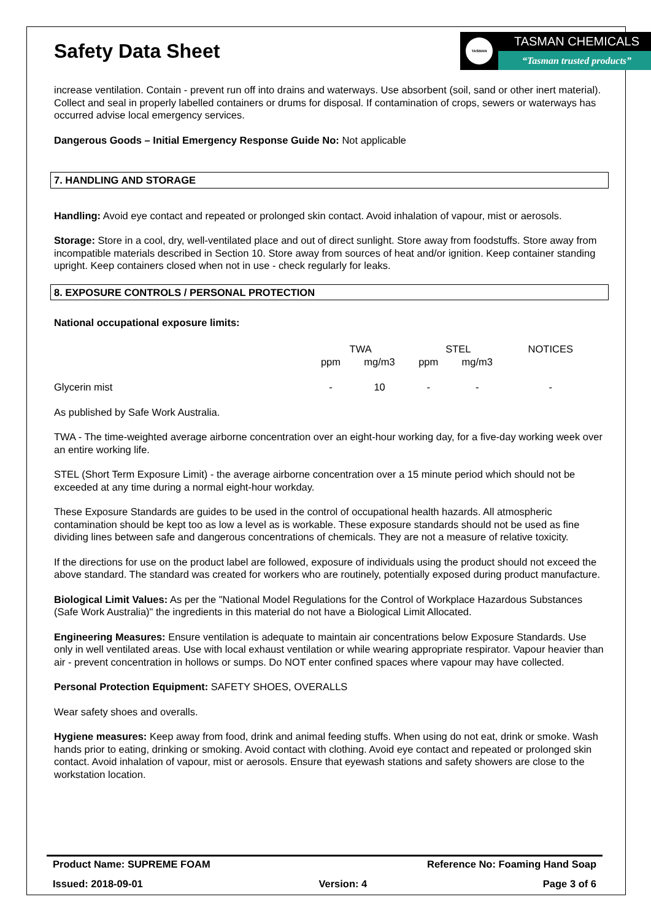Safety Data Sheet
TASMAN
TASMAN CHEMICALS
“Tasman trusted products”
increase ventilation. Contain - prevent run off into drains and waterways. Use absorbent (soil, sand or other inert material). Collect and seal in properly labelled containers or drums for disposal. If contamination of crops, sewers or waterways has occurred advise local emergency services.
Dangerous Goods – Initial Emergency Response Guide No: Not applicable
7. HANDLING AND STORAGE
Handling: Avoid eye contact and repeated or prolonged skin contact. Avoid inhalation of vapour, mist or aerosols.
Storage: Store in a cool, dry, well-ventilated place and out of direct sunlight. Store away from foodstuffs. Store away from incompatible materials described in Section 10. Store away from sources of heat and/or ignition. Keep container standing upright. Keep containers closed when not in use - check regularly for leaks.
8. EXPOSURE CONTROLS / PERSONAL PROTECTION
National occupational exposure limits:
| | TWA | | STEL | | NOTICES |
| --- | --- | --- | --- | --- | --- |
| | ppm | mg/m3 | ppm | mg/m3 | |
| Glycerin mist | - | 10 | - | - | - |
As published by Safe Work Australia.
TWA - The time-weighted average airborne concentration over an eight-hour working day, for a five-day working week over an entire working life.
STEL (Short Term Exposure Limit) - the average airborne concentration over a 15 minute period which should not be exceeded at any time during a normal eight-hour workday.
These Exposure Standards are guides to be used in the control of occupational health hazards. All atmospheric contamination should be kept too as low a level as is workable. These exposure standards should not be used as fine dividing lines between safe and dangerous concentrations of chemicals. They are not a measure of relative toxicity.
If the directions for use on the product label are followed, exposure of individuals using the product should not exceed the above standard. The standard was created for workers who are routinely, potentially exposed during product manufacture.
Biological Limit Values: As per the "National Model Regulations for the Control of Workplace Hazardous Substances (Safe Work Australia)" the ingredients in this material do not have a Biological Limit Allocated.
Engineering Measures: Ensure ventilation is adequate to maintain air concentrations below Exposure Standards. Use only in well ventilated areas. Use with local exhaust ventilation or while wearing appropriate respirator. Vapour heavier than air - prevent concentration in hollows or sumps. Do NOT enter confined spaces where vapour may have collected.
Personal Protection Equipment: SAFETY SHOES, OVERALLS
Wear safety shoes and overalls.
Hygiene measures: Keep away from food, drink and animal feeding stuffs. When using do not eat, drink or smoke. Wash hands prior to eating, drinking or smoking. Avoid contact with clothing. Avoid eye contact and repeated or prolonged skin contact. Avoid inhalation of vapour, mist or aerosols. Ensure that eyewash stations and safety showers are close to the workstation location.
Product Name: SUPREME FOAM Reference No: Foaming Hand Soap
Issued: 2018-09-01 Version: 4 Page 3 of 6